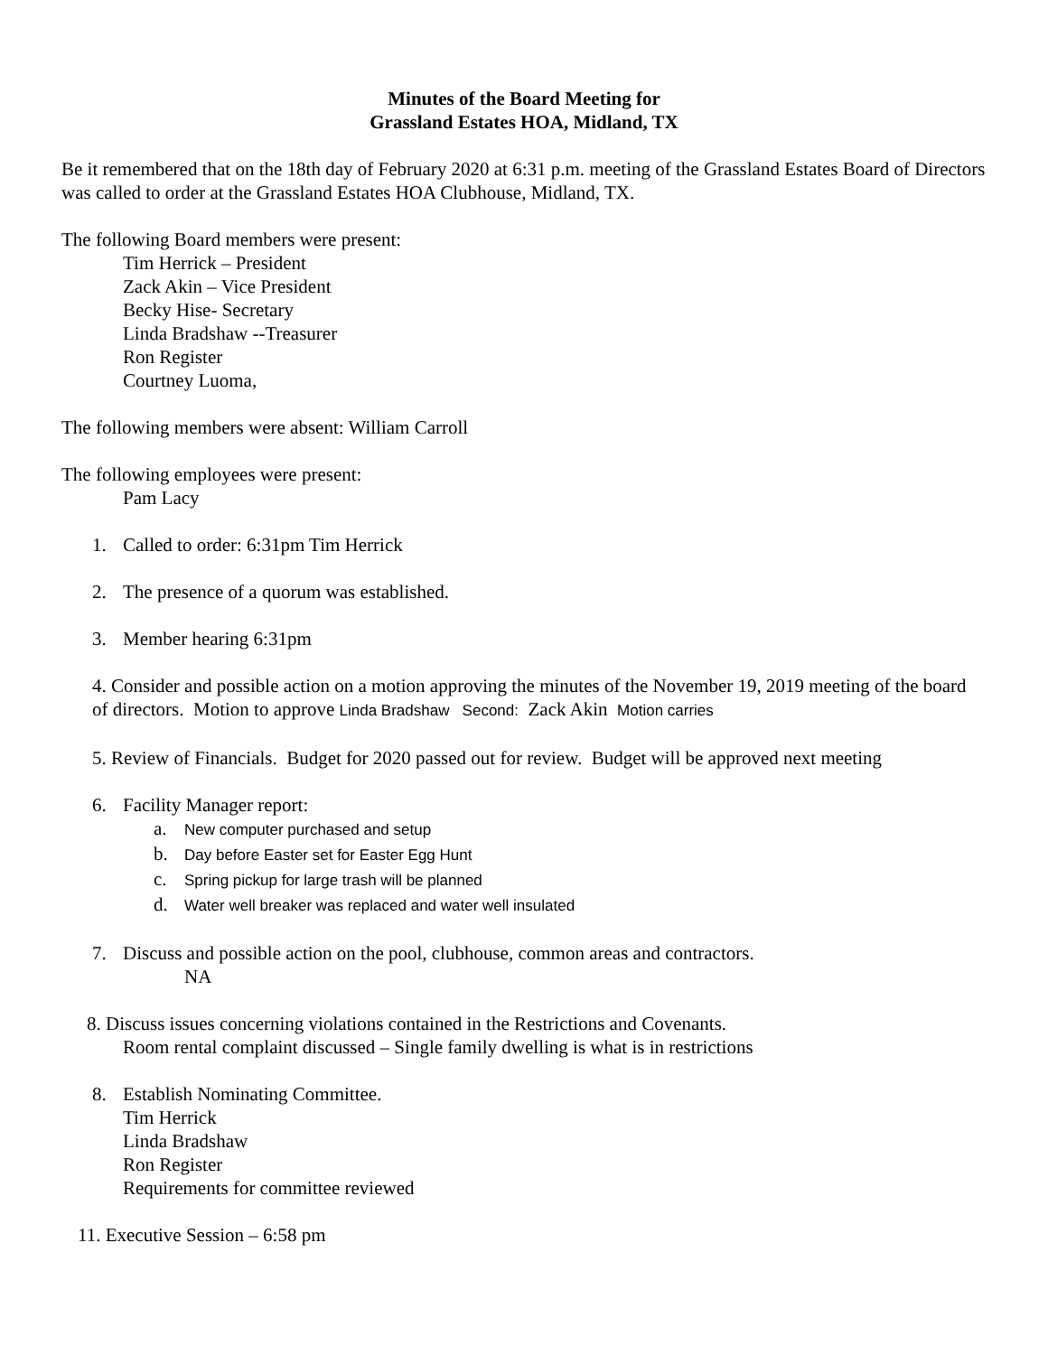Minutes of the Board Meeting for
Grassland Estates HOA, Midland, TX
Be it remembered that on the 18th day of February 2020 at 6:31 p.m. meeting of the Grassland Estates Board of Directors was called to order at the Grassland Estates HOA Clubhouse, Midland, TX.
The following Board members were present:
Tim Herrick – President
Zack Akin – Vice President
Becky Hise- Secretary
Linda Bradshaw --Treasurer
Ron Register
Courtney Luoma,
The following members were absent: William Carroll
The following employees were present:
Pam Lacy
1. Called to order: 6:31pm Tim Herrick
2. The presence of a quorum was established.
3. Member hearing 6:31pm
4. Consider and possible action on a motion approving the minutes of the November 19, 2019 meeting of the board of directors. Motion to approve Linda Bradshaw Second: Zack Akin Motion carries
5. Review of Financials. Budget for 2020 passed out for review. Budget will be approved next meeting
6. Facility Manager report:
a. New computer purchased and setup
b. Day before Easter set for Easter Egg Hunt
c. Spring pickup for large trash will be planned
d. Water well breaker was replaced and water well insulated
7. Discuss and possible action on the pool, clubhouse, common areas and contractors.
NA
8. Discuss issues concerning violations contained in the Restrictions and Covenants.
Room rental complaint discussed – Single family dwelling is what is in restrictions
8. Establish Nominating Committee.
Tim Herrick
Linda Bradshaw
Ron Register
Requirements for committee reviewed
11. Executive Session – 6:58 pm